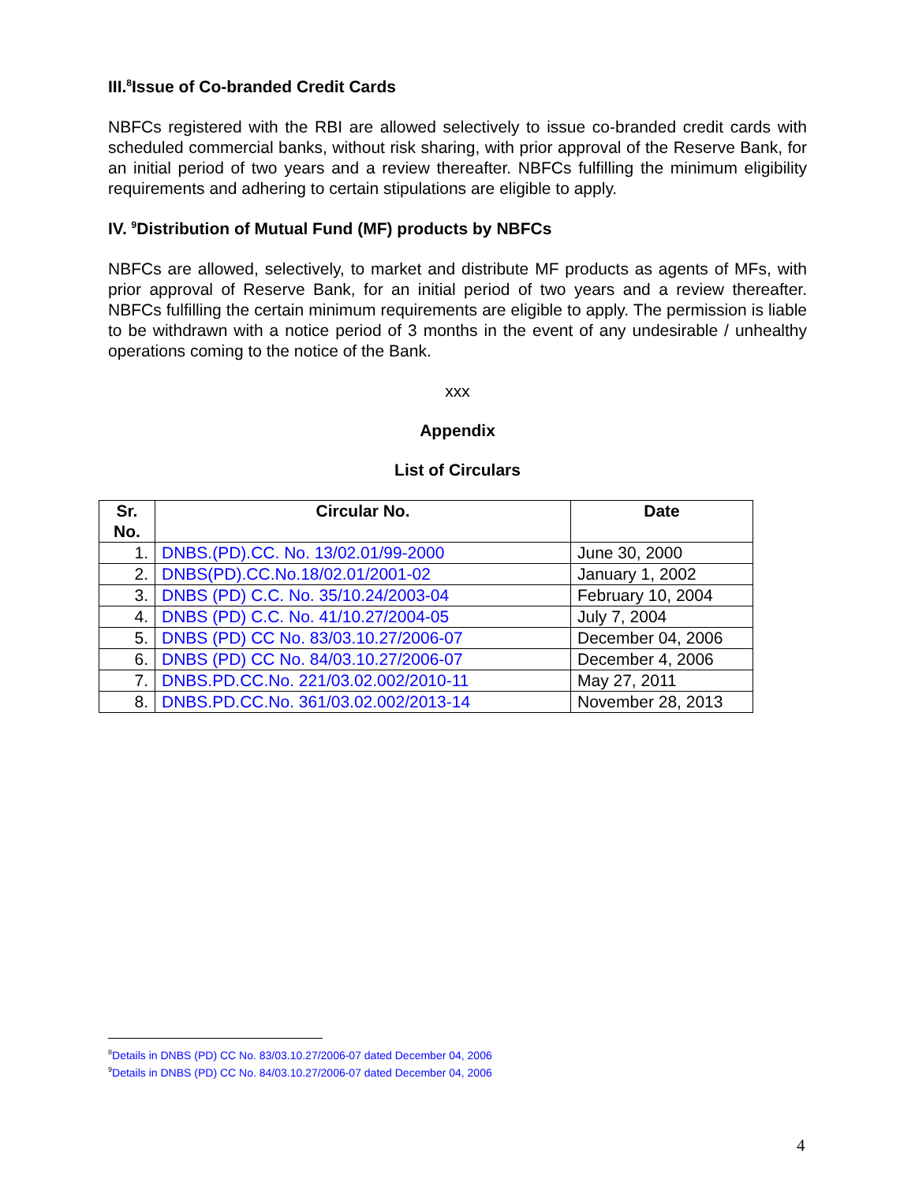III.<sup>8</sup>Issue of Co-branded Credit Cards
NBFCs registered with the RBI are allowed selectively to issue co-branded credit cards with scheduled commercial banks, without risk sharing, with prior approval of the Reserve Bank, for an initial period of two years and a review thereafter. NBFCs fulfilling the minimum eligibility requirements and adhering to certain stipulations are eligible to apply.
IV. <sup>9</sup>Distribution of Mutual Fund (MF) products by NBFCs
NBFCs are allowed, selectively, to market and distribute MF products as agents of MFs, with prior approval of Reserve Bank, for an initial period of two years and a review thereafter. NBFCs fulfilling the certain minimum requirements are eligible to apply. The permission is liable to be withdrawn with a notice period of 3 months in the event of any undesirable / unhealthy operations coming to the notice of the Bank.
xxx
Appendix
List of Circulars
| Sr. No. | Circular No. | Date |
| --- | --- | --- |
| 1. | DNBS.(PD).CC. No. 13/02.01/99-2000 | June 30, 2000 |
| 2. | DNBS(PD).CC.No.18/02.01/2001-02 | January 1, 2002 |
| 3. | DNBS (PD) C.C. No. 35/10.24/2003-04 | February 10, 2004 |
| 4. | DNBS (PD) C.C. No. 41/10.27/2004-05 | July 7, 2004 |
| 5. | DNBS (PD) CC No. 83/03.10.27/2006-07 | December 04, 2006 |
| 6. | DNBS (PD) CC No. 84/03.10.27/2006-07 | December 4, 2006 |
| 7. | DNBS.PD.CC.No. 221/03.02.002/2010-11 | May 27, 2011 |
| 8. | DNBS.PD.CC.No. 361/03.02.002/2013-14 | November 28, 2013 |
<sup>8</sup> Details in DNBS (PD) CC No. 83/03.10.27/2006-07 dated December 04, 2006
<sup>9</sup> Details in DNBS (PD) CC No. 84/03.10.27/2006-07 dated December 04, 2006
4